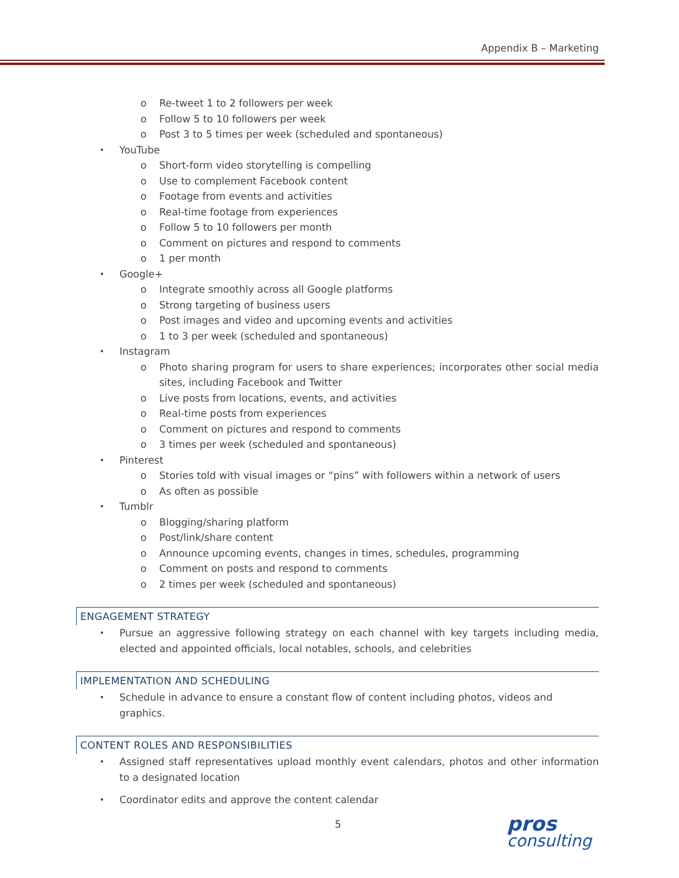Appendix B – Marketing
o Re-tweet 1 to 2 followers per week
o Follow 5 to 10 followers per week
o Post 3 to 5 times per week (scheduled and spontaneous)
YouTube
o Short-form video storytelling is compelling
o Use to complement Facebook content
o Footage from events and activities
o Real-time footage from experiences
o Follow 5 to 10 followers per month
o Comment on pictures and respond to comments
o 1 per month
Google+
o Integrate smoothly across all Google platforms
o Strong targeting of business users
o Post images and video and upcoming events and activities
o 1 to 3 per week (scheduled and spontaneous)
Instagram
o Photo sharing program for users to share experiences; incorporates other social media sites, including Facebook and Twitter
o Live posts from locations, events, and activities
o Real-time posts from experiences
o Comment on pictures and respond to comments
o 3 times per week (scheduled and spontaneous)
Pinterest
o Stories told with visual images or “pins” with followers within a network of users
o As often as possible
Tumblr
o Blogging/sharing platform
o Post/link/share content
o Announce upcoming events, changes in times, schedules, programming
o Comment on posts and respond to comments
o 2 times per week (scheduled and spontaneous)
ENGAGEMENT STRATEGY
Pursue an aggressive following strategy on each channel with key targets including media, elected and appointed officials, local notables, schools, and celebrities
IMPLEMENTATION AND SCHEDULING
Schedule in advance to ensure a constant flow of content including photos, videos and graphics.
CONTENT ROLES AND RESPONSIBILITIES
Assigned staff representatives upload monthly event calendars, photos and other information to a designated location
Coordinator edits and approve the content calendar
5 pros
consulting